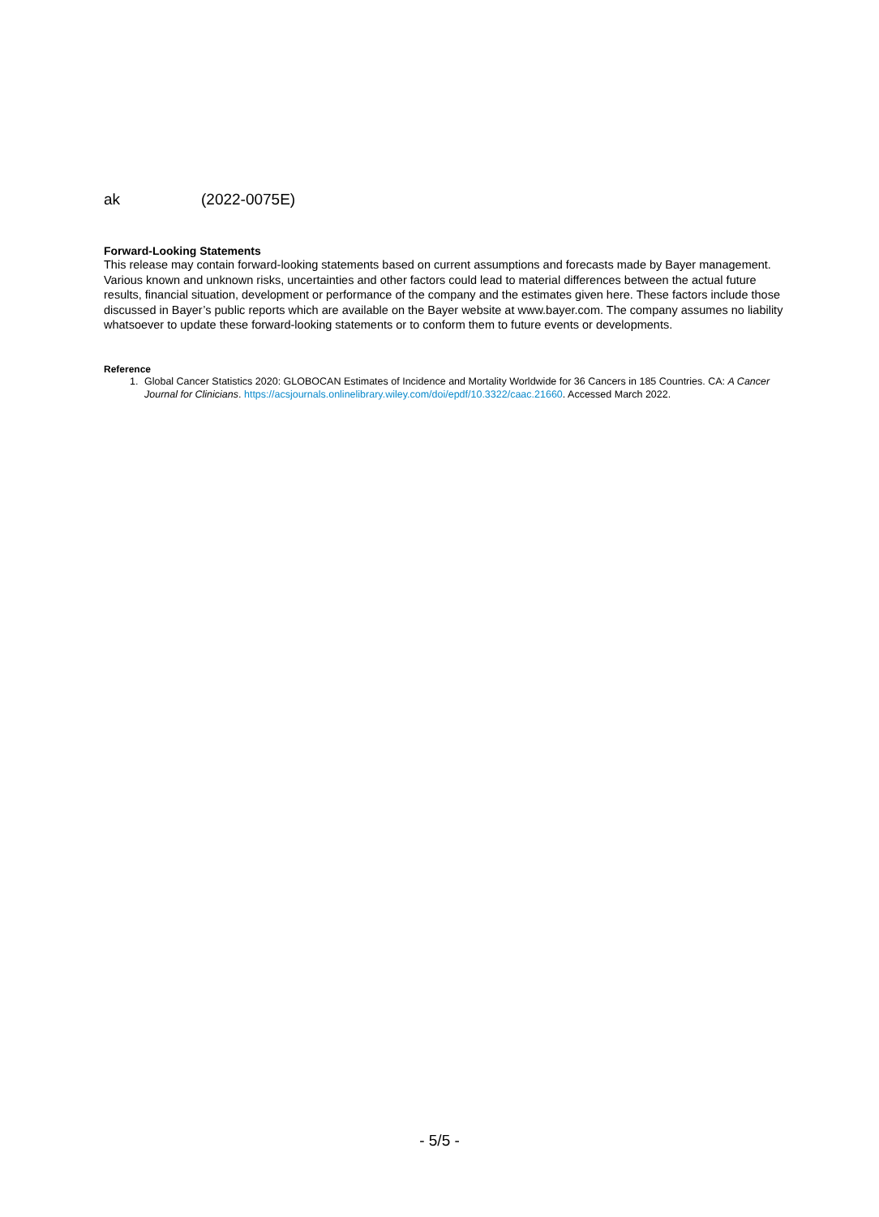ak (2022-0075E)
Forward-Looking Statements
This release may contain forward-looking statements based on current assumptions and forecasts made by Bayer management. Various known and unknown risks, uncertainties and other factors could lead to material differences between the actual future results, financial situation, development or performance of the company and the estimates given here. These factors include those discussed in Bayer’s public reports which are available on the Bayer website at www.bayer.com. The company assumes no liability whatsoever to update these forward-looking statements or to conform them to future events or developments.
Reference
1. Global Cancer Statistics 2020: GLOBOCAN Estimates of Incidence and Mortality Worldwide for 36 Cancers in 185 Countries. CA: A Cancer Journal for Clinicians. https://acsjournals.onlinelibrary.wiley.com/doi/epdf/10.3322/caac.21660. Accessed March 2022.
- 5/5 -